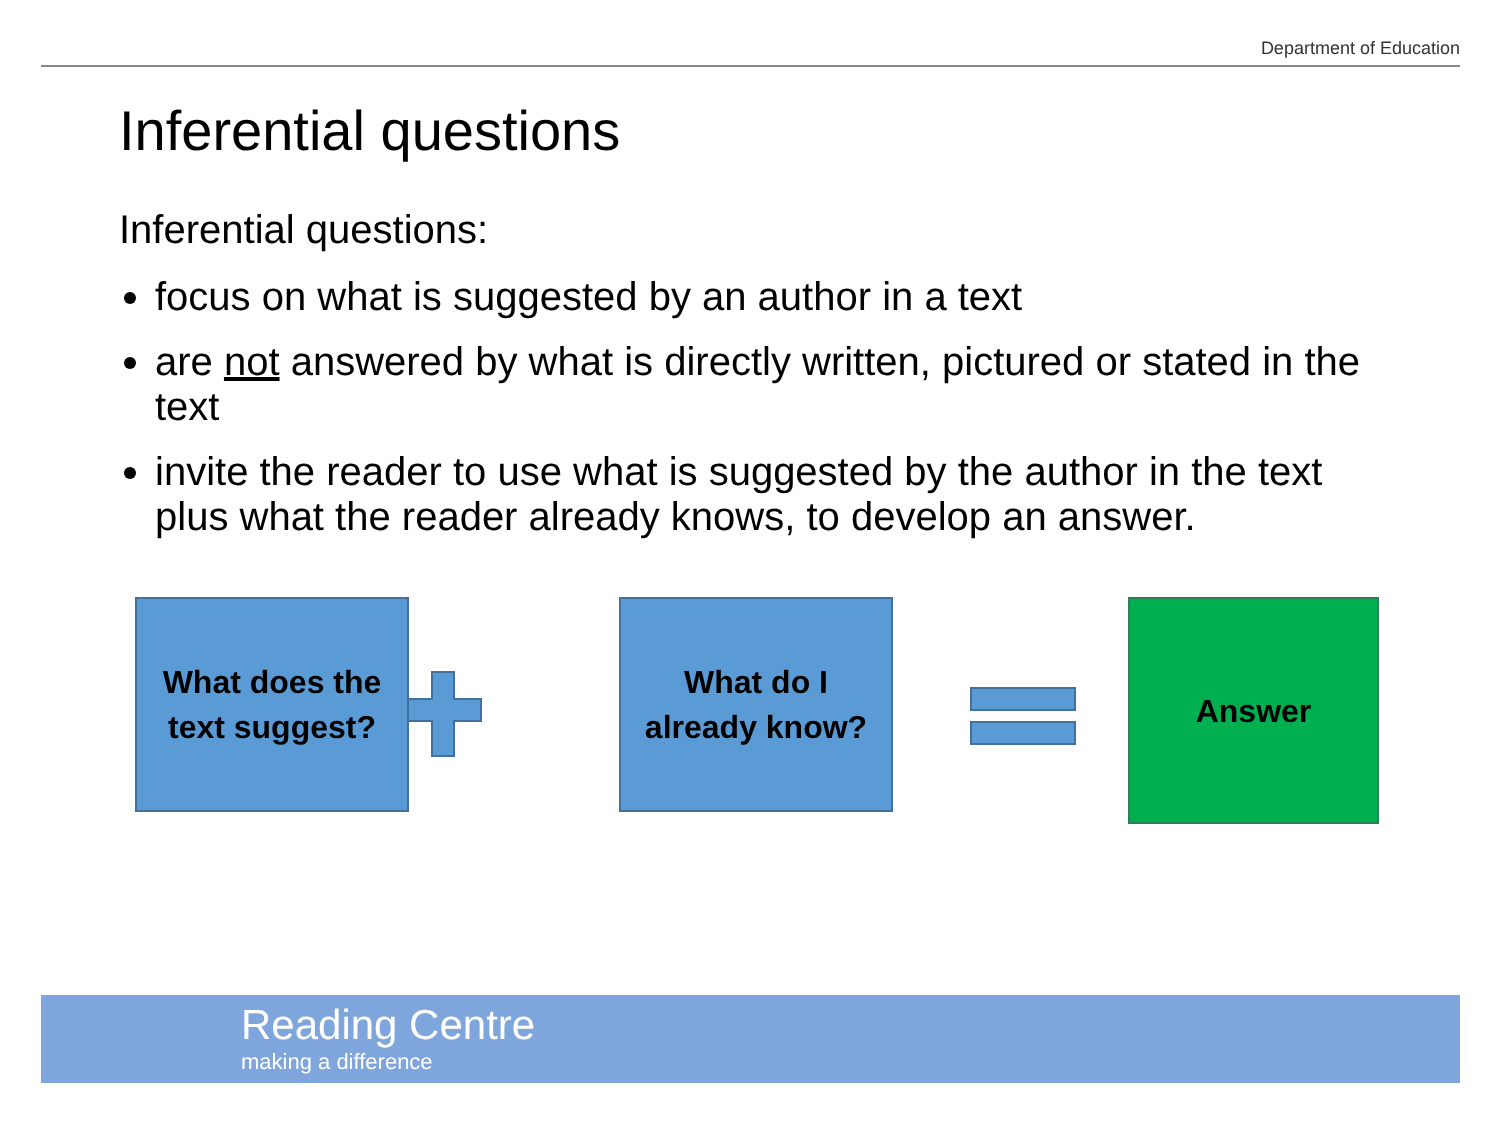Department of Education
Inferential questions
Inferential questions:
focus on what is suggested by an author in a text
are not answered by what is directly written, pictured or stated in the text
invite the reader to use what is suggested by the author in the text plus what the reader already knows, to develop an answer.
What does the
text suggest?
What do I
already know?
Answer
Reading Centre
making a difference